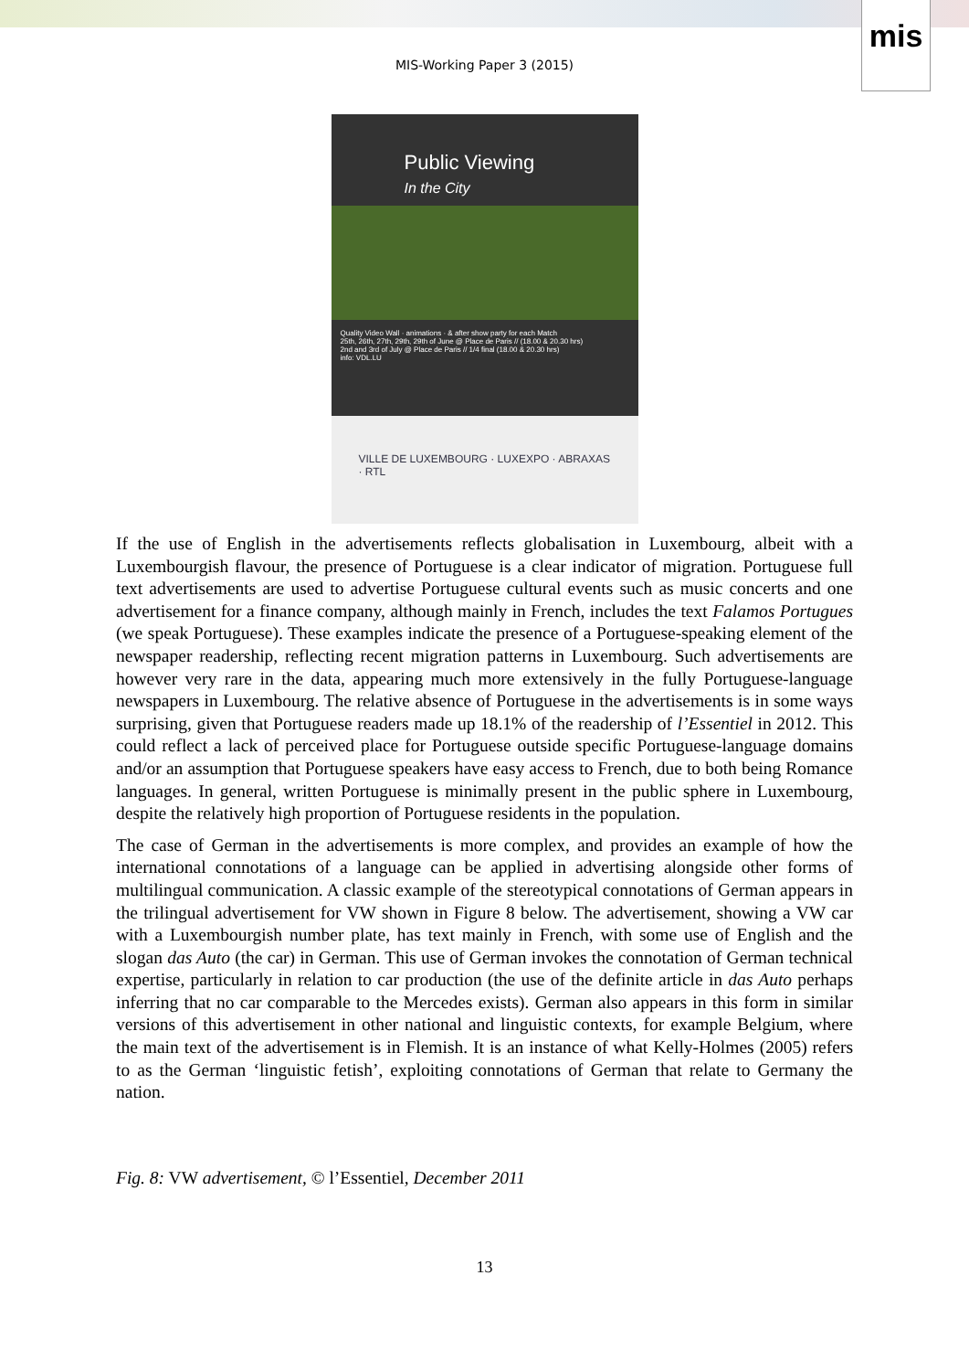mis
MIS-Working Paper 3 (2015)
Public Viewing
In the City
Quality Video Wall · animations · & after show party for each Match
25th, 26th, 27th, 29th, 29th of June @ Place de Paris // (18.00 & 20.30 hrs)
2nd and 3rd of July @ Place de Paris // 1/4 final (18.00 & 20.30 hrs)
info: VDL.LU
VILLE DE LUXEMBOURG · LUXEXPO · ABRAXAS · RTL
If the use of English in the advertisements reflects globalisation in Luxembourg, albeit with a Luxembourgish flavour, the presence of Portuguese is a clear indicator of migration. Portuguese full text advertisements are used to advertise Portuguese cultural events such as music concerts and one advertisement for a finance company, although mainly in French, includes the text Falamos Portugues (we speak Portuguese). These examples indicate the presence of a Portuguese-speaking element of the newspaper readership, reflecting recent migration patterns in Luxembourg. Such advertisements are however very rare in the data, appearing much more extensively in the fully Portuguese-language newspapers in Luxembourg. The relative absence of Portuguese in the advertisements is in some ways surprising, given that Portuguese readers made up 18.1% of the readership of l’Essentiel in 2012. This could reflect a lack of perceived place for Portuguese outside specific Portuguese-language domains and/or an assumption that Portuguese speakers have easy access to French, due to both being Romance languages. In general, written Portuguese is minimally present in the public sphere in Luxembourg, despite the relatively high proportion of Portuguese residents in the population.
The case of German in the advertisements is more complex, and provides an example of how the international connotations of a language can be applied in advertising alongside other forms of multilingual communication. A classic example of the stereotypical connotations of German appears in the trilingual advertisement for VW shown in Figure 8 below. The advertisement, showing a VW car with a Luxembourgish number plate, has text mainly in French, with some use of English and the slogan das Auto (the car) in German. This use of German invokes the connotation of German technical expertise, particularly in relation to car production (the use of the definite article in das Auto perhaps inferring that no car comparable to the Mercedes exists). German also appears in this form in similar versions of this advertisement in other national and linguistic contexts, for example Belgium, where the main text of the advertisement is in Flemish. It is an instance of what Kelly-Holmes (2005) refers to as the German ‘linguistic fetish’, exploiting connotations of German that relate to Germany the nation.
Fig. 8: VW advertisement, © l’Essentiel, December 2011
13